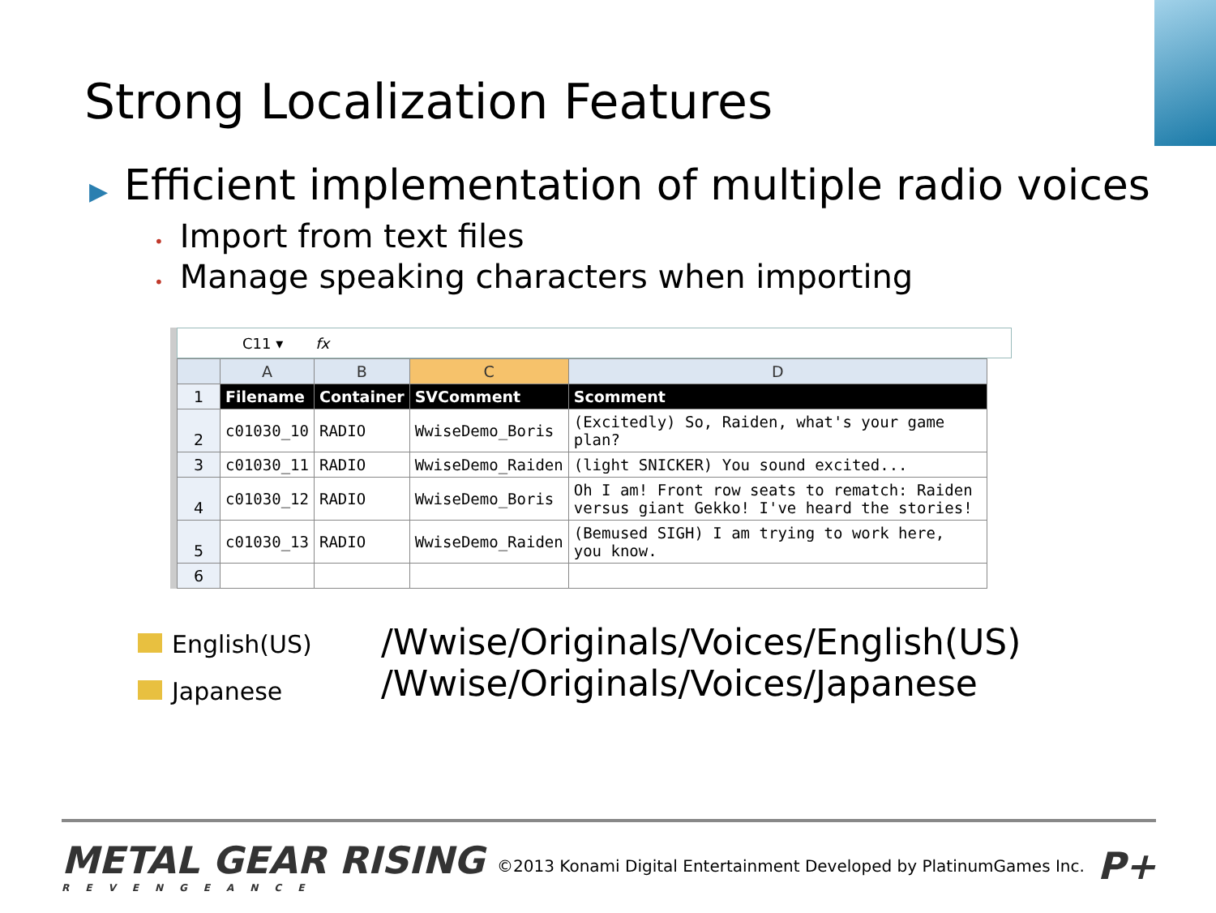Strong Localization Features
▶ Efficient implementation of multiple radio voices
• Import from text files
• Manage speaking characters when importing
C11 ▾ fx
| | A | B | C | D |
| --- | --- | --- | --- | --- |
| 1 | Filename | Container | SVComment | Scomment |
| 2 | c01030_10 | RADIO | WwiseDemo_Boris | (Excitedly) So, Raiden, what's your game plan? |
| 3 | c01030_11 | RADIO | WwiseDemo_Raiden | (light SNICKER) You sound excited... |
| 4 | c01030_12 | RADIO | WwiseDemo_Boris | Oh I am! Front row seats to rematch: Raiden versus giant Gekko! I've heard the stories! |
| 5 | c01030_13 | RADIO | WwiseDemo_Raiden | (Bemused SIGH) I am trying to work here, you know. |
| 6 | | | | |
English(US)
Japanese
/Wwise/Originals/Voices/English(US)
/Wwise/Originals/Voices/Japanese
METAL GEAR RISING
REVENGEANCE
©2013 Konami Digital Entertainment Developed by PlatinumGames Inc.
P+